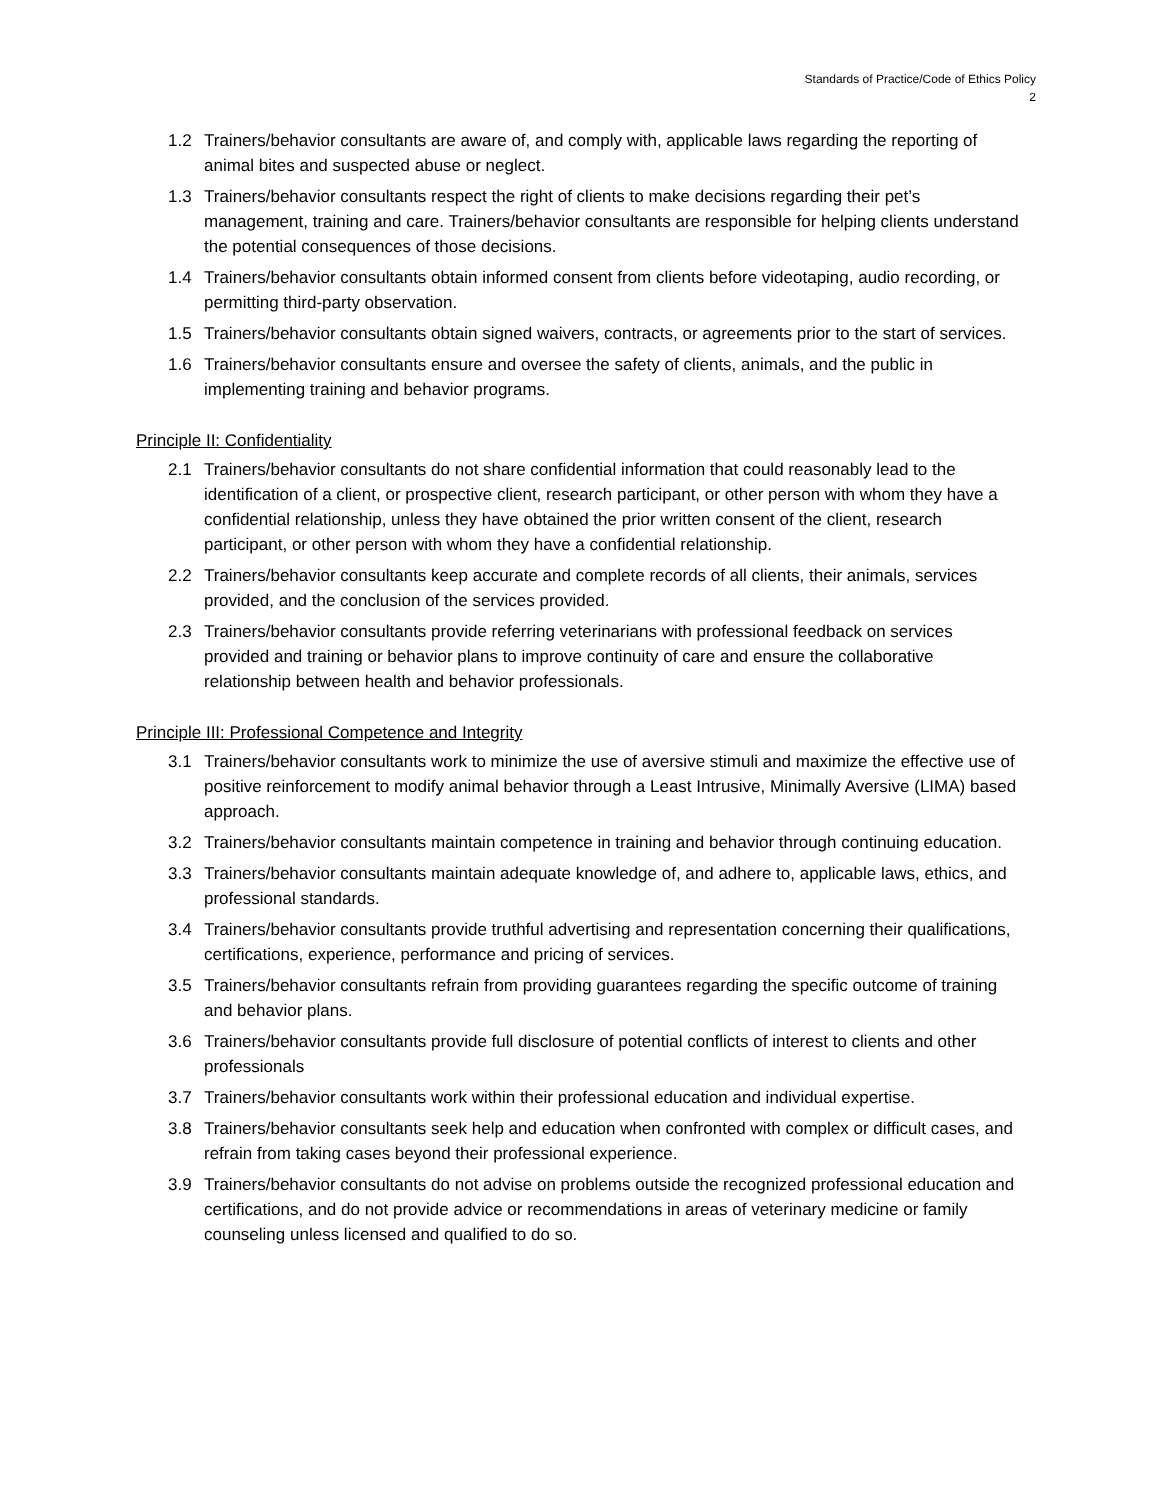Standards of Practice/Code of Ethics Policy
2
1.2 Trainers/behavior consultants are aware of, and comply with, applicable laws regarding the reporting of animal bites and suspected abuse or neglect.
1.3 Trainers/behavior consultants respect the right of clients to make decisions regarding their pet’s management, training and care. Trainers/behavior consultants are responsible for helping clients understand the potential consequences of those decisions.
1.4 Trainers/behavior consultants obtain informed consent from clients before videotaping, audio recording, or permitting third-party observation.
1.5 Trainers/behavior consultants obtain signed waivers, contracts, or agreements prior to the start of services.
1.6 Trainers/behavior consultants ensure and oversee the safety of clients, animals, and the public in implementing training and behavior programs.
Principle II: Confidentiality
2.1 Trainers/behavior consultants do not share confidential information that could reasonably lead to the identification of a client, or prospective client, research participant, or other person with whom they have a confidential relationship, unless they have obtained the prior written consent of the client, research participant, or other person with whom they have a confidential relationship.
2.2 Trainers/behavior consultants keep accurate and complete records of all clients, their animals, services provided, and the conclusion of the services provided.
2.3 Trainers/behavior consultants provide referring veterinarians with professional feedback on services provided and training or behavior plans to improve continuity of care and ensure the collaborative relationship between health and behavior professionals.
Principle III: Professional Competence and Integrity
3.1 Trainers/behavior consultants work to minimize the use of aversive stimuli and maximize the effective use of positive reinforcement to modify animal behavior through a Least Intrusive, Minimally Aversive (LIMA) based approach.
3.2 Trainers/behavior consultants maintain competence in training and behavior through continuing education.
3.3 Trainers/behavior consultants maintain adequate knowledge of, and adhere to, applicable laws, ethics, and professional standards.
3.4 Trainers/behavior consultants provide truthful advertising and representation concerning their qualifications, certifications, experience, performance and pricing of services.
3.5 Trainers/behavior consultants refrain from providing guarantees regarding the specific outcome of training and behavior plans.
3.6 Trainers/behavior consultants provide full disclosure of potential conflicts of interest to clients and other professionals
3.7 Trainers/behavior consultants work within their professional education and individual expertise.
3.8 Trainers/behavior consultants seek help and education when confronted with complex or difficult cases, and refrain from taking cases beyond their professional experience.
3.9 Trainers/behavior consultants do not advise on problems outside the recognized professional education and certifications, and do not provide advice or recommendations in areas of veterinary medicine or family counseling unless licensed and qualified to do so.